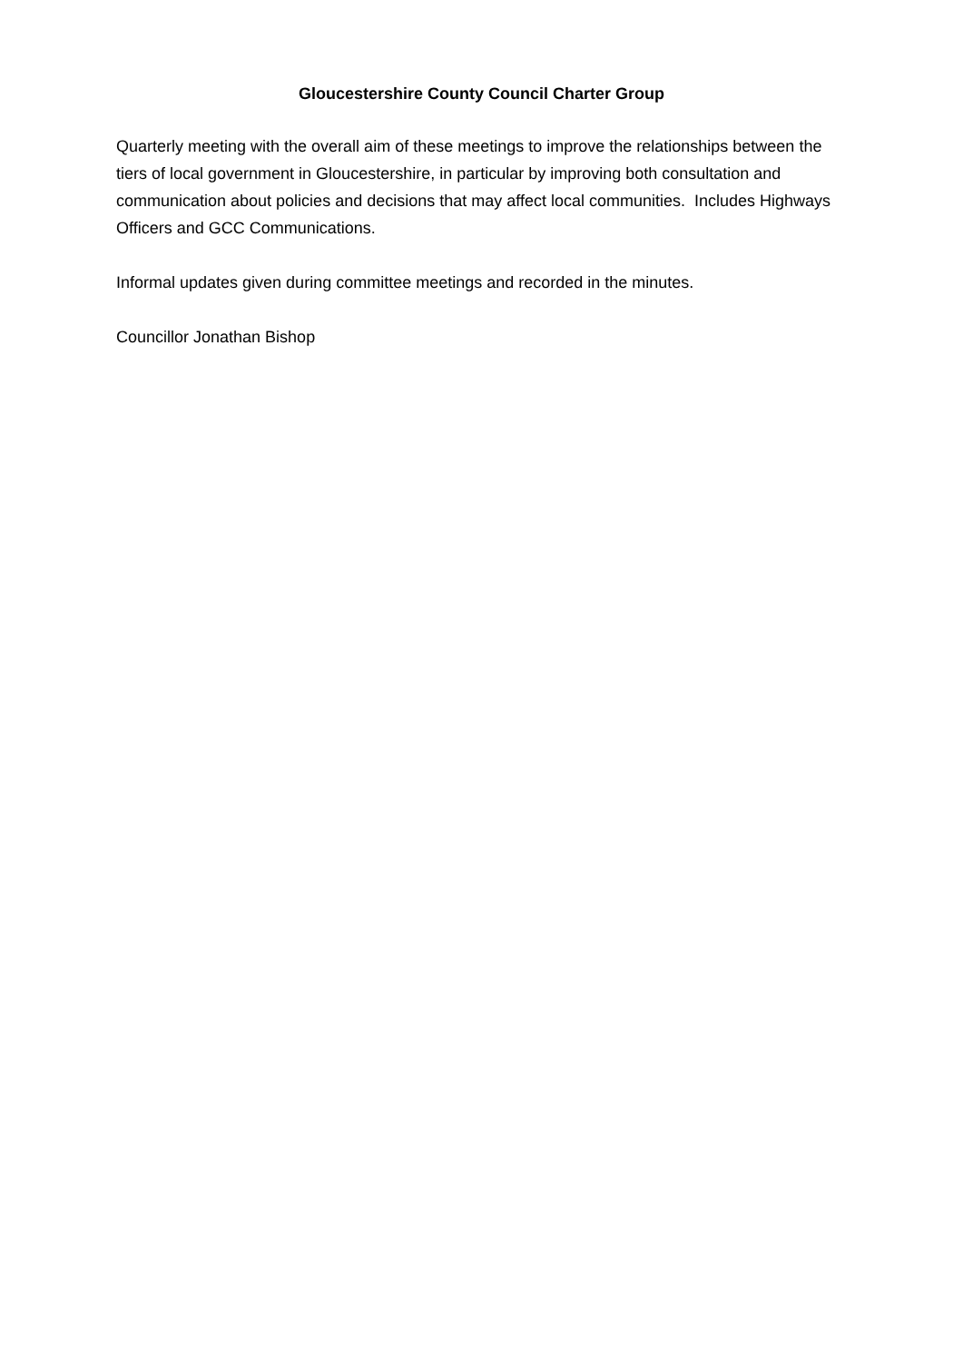Gloucestershire County Council Charter Group
Quarterly meeting with the overall aim of these meetings to improve the relationships between the tiers of local government in Gloucestershire, in particular by improving both consultation and communication about policies and decisions that may affect local communities. Includes Highways Officers and GCC Communications.
Informal updates given during committee meetings and recorded in the minutes.
Councillor Jonathan Bishop